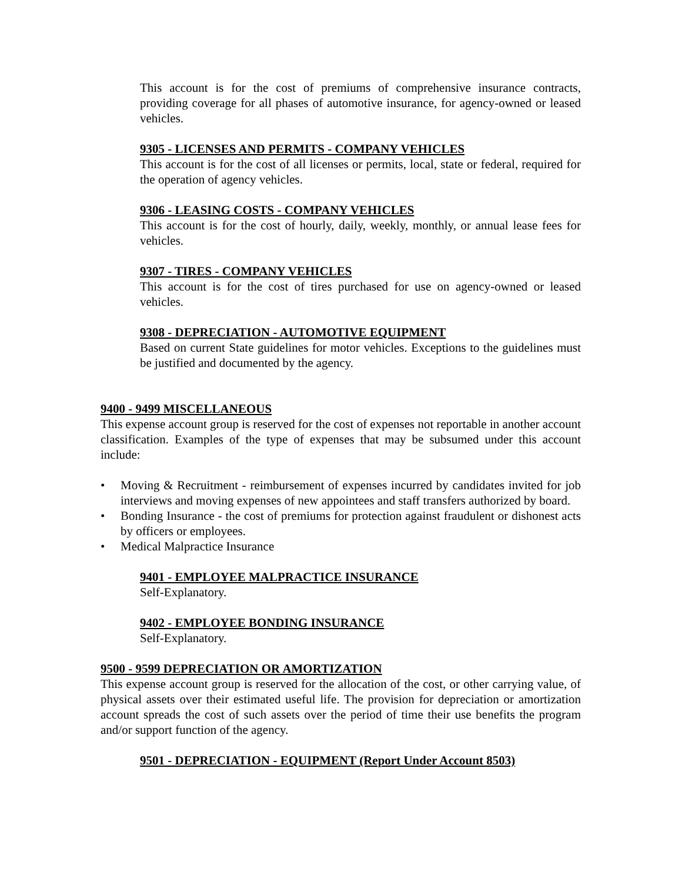This account is for the cost of premiums of comprehensive insurance contracts, providing coverage for all phases of automotive insurance, for agency-owned or leased vehicles.
9305 - LICENSES AND PERMITS - COMPANY VEHICLES
This account is for the cost of all licenses or permits, local, state or federal, required for the operation of agency vehicles.
9306 - LEASING COSTS - COMPANY VEHICLES
This account is for the cost of hourly, daily, weekly, monthly, or annual lease fees for vehicles.
9307 - TIRES - COMPANY VEHICLES
This account is for the cost of tires purchased for use on agency-owned or leased vehicles.
9308 - DEPRECIATION - AUTOMOTIVE EQUIPMENT
Based on current State guidelines for motor vehicles. Exceptions to the guidelines must be justified and documented by the agency.
9400 - 9499 MISCELLANEOUS
This expense account group is reserved for the cost of expenses not reportable in another account classification. Examples of the type of expenses that may be subsumed under this account include:
• Moving & Recruitment - reimbursement of expenses incurred by candidates invited for job interviews and moving expenses of new appointees and staff transfers authorized by board.
• Bonding Insurance - the cost of premiums for protection against fraudulent or dishonest acts by officers or employees.
• Medical Malpractice Insurance
9401 - EMPLOYEE MALPRACTICE INSURANCE
Self-Explanatory.
9402 - EMPLOYEE BONDING INSURANCE
Self-Explanatory.
9500 - 9599 DEPRECIATION OR AMORTIZATION
This expense account group is reserved for the allocation of the cost, or other carrying value, of physical assets over their estimated useful life. The provision for depreciation or amortization account spreads the cost of such assets over the period of time their use benefits the program and/or support function of the agency.
9501 - DEPRECIATION - EQUIPMENT (Report Under Account 8503)